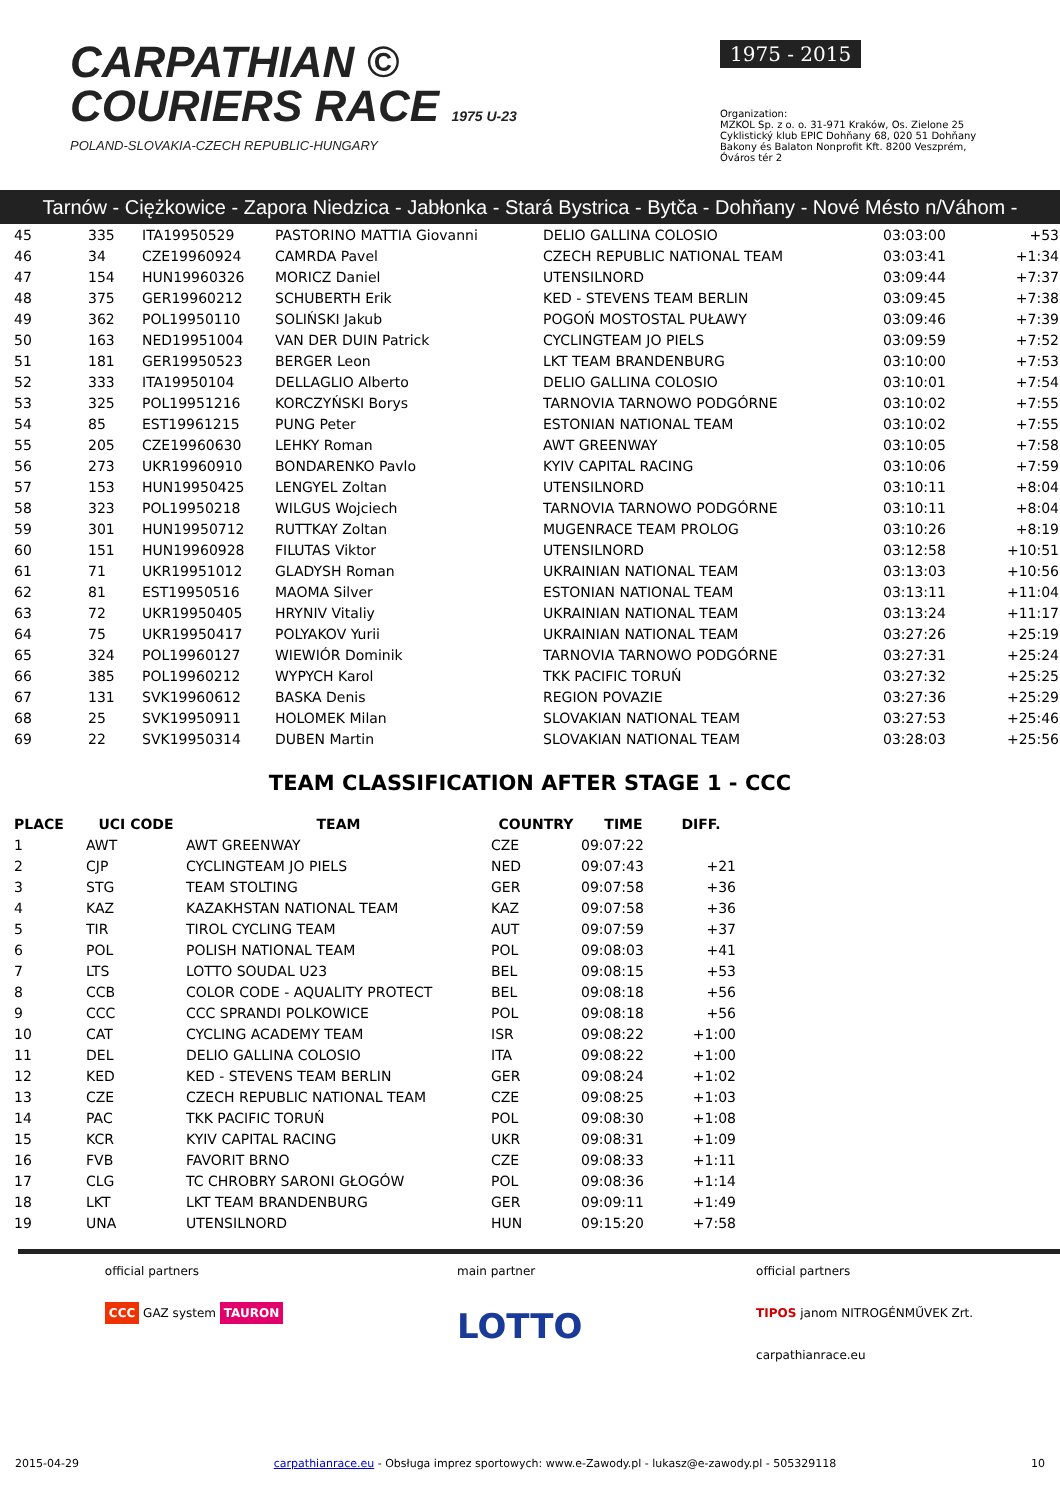CARPATHIAN ©
COURIERS RACE 1975 U-23
POLAND-SLOVAKIA-CZECH REPUBLIC-HUNGARY
1975 - 2015
Organization:
MZKOL Sp. z o. o. 31-971 Kraków, Os. Zielone 25
Cyklistický klub EPIC Dohňany 68, 020 51 Dohňany
Bakony és Balaton Nonprofit Kft. 8200 Veszprém, Óváros tér 2
Tarnów - Ciężkowice - Zapora Niedzica - Jabłonka - Stará Bystrica - Bytča - Dohňany - Nové Mésto n/Váhom - Veszprém
| 45 | 335 | ITA19950529 | PASTORINO MATTIA Giovanni | DELIO GALLINA COLOSIO | 03:03:00 | +53 |
| 46 | 34 | CZE19960924 | CAMRDA Pavel | CZECH REPUBLIC NATIONAL TEAM | 03:03:41 | +1:34 |
| 47 | 154 | HUN19960326 | MORICZ Daniel | UTENSILNORD | 03:09:44 | +7:37 |
| 48 | 375 | GER19960212 | SCHUBERTH Erik | KED - STEVENS TEAM BERLIN | 03:09:45 | +7:38 |
| 49 | 362 | POL19950110 | SOLIŃSKI Jakub | POGOŃ MOSTOSTAL PUŁAWY | 03:09:46 | +7:39 |
| 50 | 163 | NED19951004 | VAN DER DUIN Patrick | CYCLINGTEAM JO PIELS | 03:09:59 | +7:52 |
| 51 | 181 | GER19950523 | BERGER Leon | LKT TEAM BRANDENBURG | 03:10:00 | +7:53 |
| 52 | 333 | ITA19950104 | DELLAGLIO Alberto | DELIO GALLINA COLOSIO | 03:10:01 | +7:54 |
| 53 | 325 | POL19951216 | KORCZYŃSKI Borys | TARNOVIA TARNOWO PODGÓRNE | 03:10:02 | +7:55 |
| 54 | 85 | EST19961215 | PUNG Peter | ESTONIAN NATIONAL TEAM | 03:10:02 | +7:55 |
| 55 | 205 | CZE19960630 | LEHKY Roman | AWT GREENWAY | 03:10:05 | +7:58 |
| 56 | 273 | UKR19960910 | BONDARENKO Pavlo | KYIV CAPITAL RACING | 03:10:06 | +7:59 |
| 57 | 153 | HUN19950425 | LENGYEL Zoltan | UTENSILNORD | 03:10:11 | +8:04 |
| 58 | 323 | POL19950218 | WILGUS Wojciech | TARNOVIA TARNOWO PODGÓRNE | 03:10:11 | +8:04 |
| 59 | 301 | HUN19950712 | RUTTKAY Zoltan | MUGENRACE TEAM PROLOG | 03:10:26 | +8:19 |
| 60 | 151 | HUN19960928 | FILUTAS Viktor | UTENSILNORD | 03:12:58 | +10:51 |
| 61 | 71 | UKR19951012 | GLADYSH Roman | UKRAINIAN NATIONAL TEAM | 03:13:03 | +10:56 |
| 62 | 81 | EST19950516 | MAOMA Silver | ESTONIAN NATIONAL TEAM | 03:13:11 | +11:04 |
| 63 | 72 | UKR19950405 | HRYNIV Vitaliy | UKRAINIAN NATIONAL TEAM | 03:13:24 | +11:17 |
| 64 | 75 | UKR19950417 | POLYAKOV Yurii | UKRAINIAN NATIONAL TEAM | 03:27:26 | +25:19 |
| 65 | 324 | POL19960127 | WIEWIÓR Dominik | TARNOVIA TARNOWO PODGÓRNE | 03:27:31 | +25:24 |
| 66 | 385 | POL19960212 | WYPYCH Karol | TKK PACIFIC TORUŃ | 03:27:32 | +25:25 |
| 67 | 131 | SVK19960612 | BASKA Denis | REGION POVAZIE | 03:27:36 | +25:29 |
| 68 | 25 | SVK19950911 | HOLOMEK Milan | SLOVAKIAN NATIONAL TEAM | 03:27:53 | +25:46 |
| 69 | 22 | SVK19950314 | DUBEN Martin | SLOVAKIAN NATIONAL TEAM | 03:28:03 | +25:56 |
TEAM CLASSIFICATION AFTER STAGE 1 - CCC
| PLACE | UCI CODE | TEAM | COUNTRY | TIME | DIFF. |
| --- | --- | --- | --- | --- | --- |
| 1 | AWT | AWT GREENWAY | CZE | 09:07:22 | |
| 2 | CJP | CYCLINGTEAM JO PIELS | NED | 09:07:43 | +21 |
| 3 | STG | TEAM STOLTING | GER | 09:07:58 | +36 |
| 4 | KAZ | KAZAKHSTAN NATIONAL TEAM | KAZ | 09:07:58 | +36 |
| 5 | TIR | TIROL CYCLING TEAM | AUT | 09:07:59 | +37 |
| 6 | POL | POLISH NATIONAL TEAM | POL | 09:08:03 | +41 |
| 7 | LTS | LOTTO SOUDAL U23 | BEL | 09:08:15 | +53 |
| 8 | CCB | COLOR CODE - AQUALITY PROTECT | BEL | 09:08:18 | +56 |
| 9 | CCC | CCC SPRANDI POLKOWICE | POL | 09:08:18 | +56 |
| 10 | CAT | CYCLING ACADEMY TEAM | ISR | 09:08:22 | +1:00 |
| 11 | DEL | DELIO GALLINA COLOSIO | ITA | 09:08:22 | +1:00 |
| 12 | KED | KED - STEVENS TEAM BERLIN | GER | 09:08:24 | +1:02 |
| 13 | CZE | CZECH REPUBLIC NATIONAL TEAM | CZE | 09:08:25 | +1:03 |
| 14 | PAC | TKK PACIFIC TORUŃ | POL | 09:08:30 | +1:08 |
| 15 | KCR | KYIV CAPITAL RACING | UKR | 09:08:31 | +1:09 |
| 16 | FVB | FAVORIT BRNO | CZE | 09:08:33 | +1:11 |
| 17 | CLG | TC CHROBRY SARONI GŁOGÓW | POL | 09:08:36 | +1:14 |
| 18 | LKT | LKT TEAM BRANDENBURG | GER | 09:09:11 | +1:49 |
| 19 | UNA | UTENSILNORD | HUN | 09:15:20 | +7:58 |
official partners
CCC GAZ system TAURON
main partner
LOTTO
official partners
TIPOS janom NITROGÉNMŰVEK Zrt.
carpathianrace.eu
2015-04-29 carpathianrace.eu - Obsługa imprez sportowych: www.e-Zawody.pl - lukasz@e-zawody.pl - 505329118 10